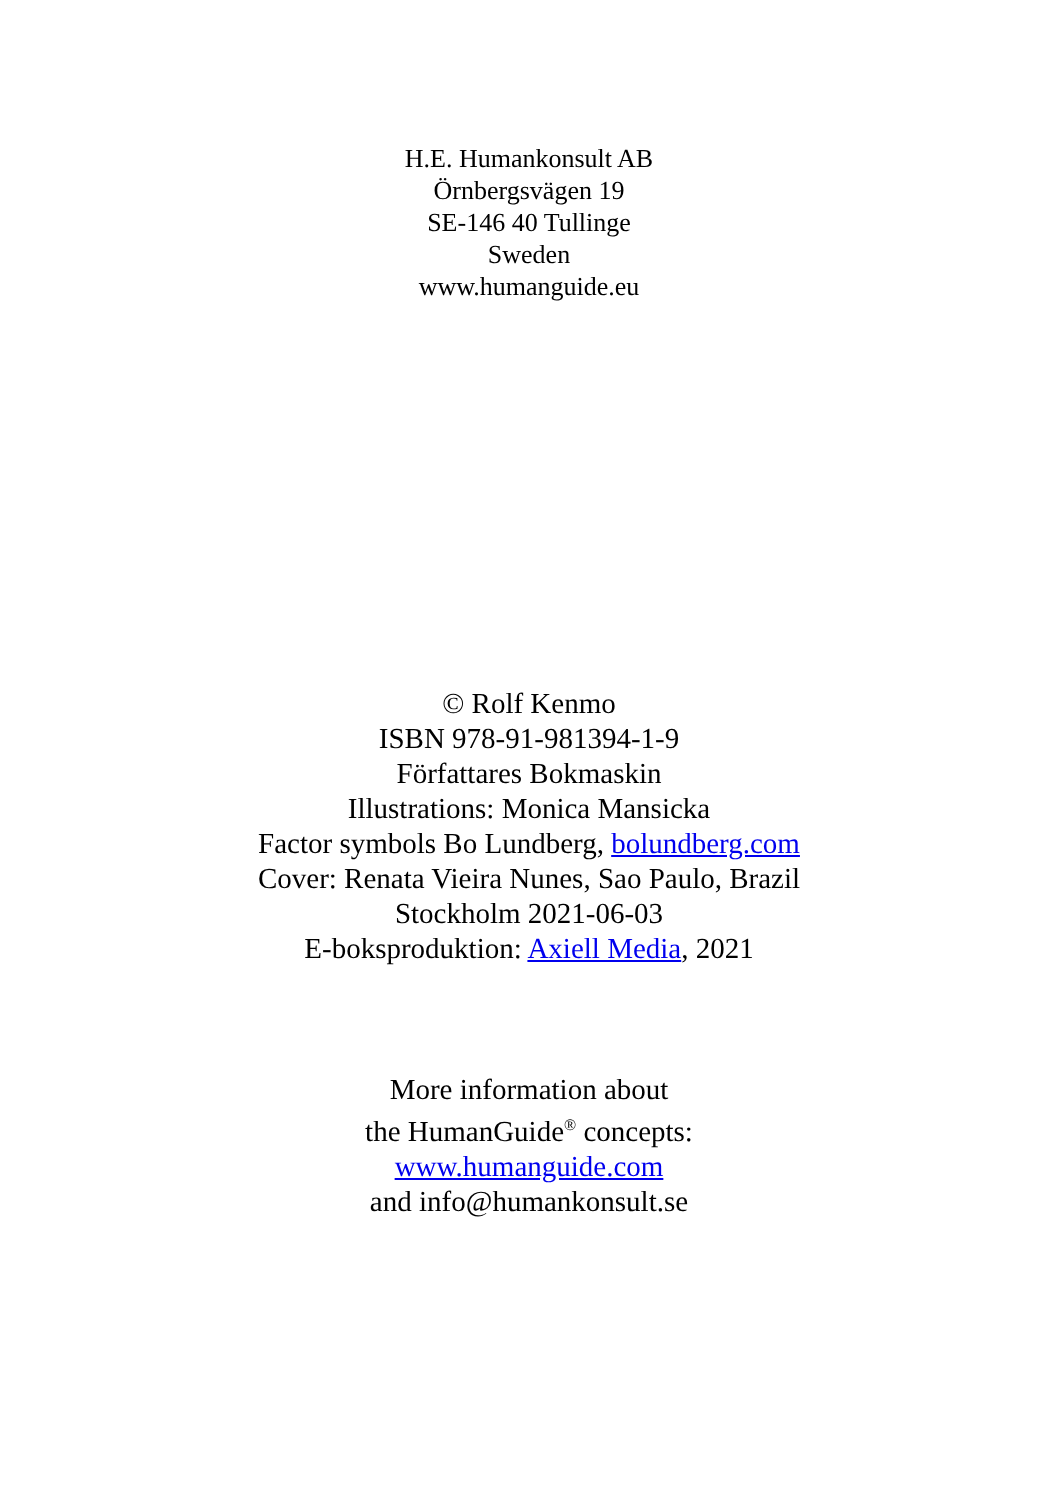H.E. Humankonsult AB
Örnbergsvägen 19
SE-146 40 Tullinge
Sweden
www.humanguide.eu
© Rolf Kenmo
ISBN 978-91-981394-1-9
Författares Bokmaskin
Illustrations: Monica Mansicka
Factor symbols Bo Lundberg, bolundberg.com
Cover: Renata Vieira Nunes, Sao Paulo, Brazil
Stockholm 2021-06-03
E-boksproduktion: Axiell Media, 2021
More information about
the HumanGuide<sup>®</sup> concepts:
www.humanguide.com
and info@humankonsult.se